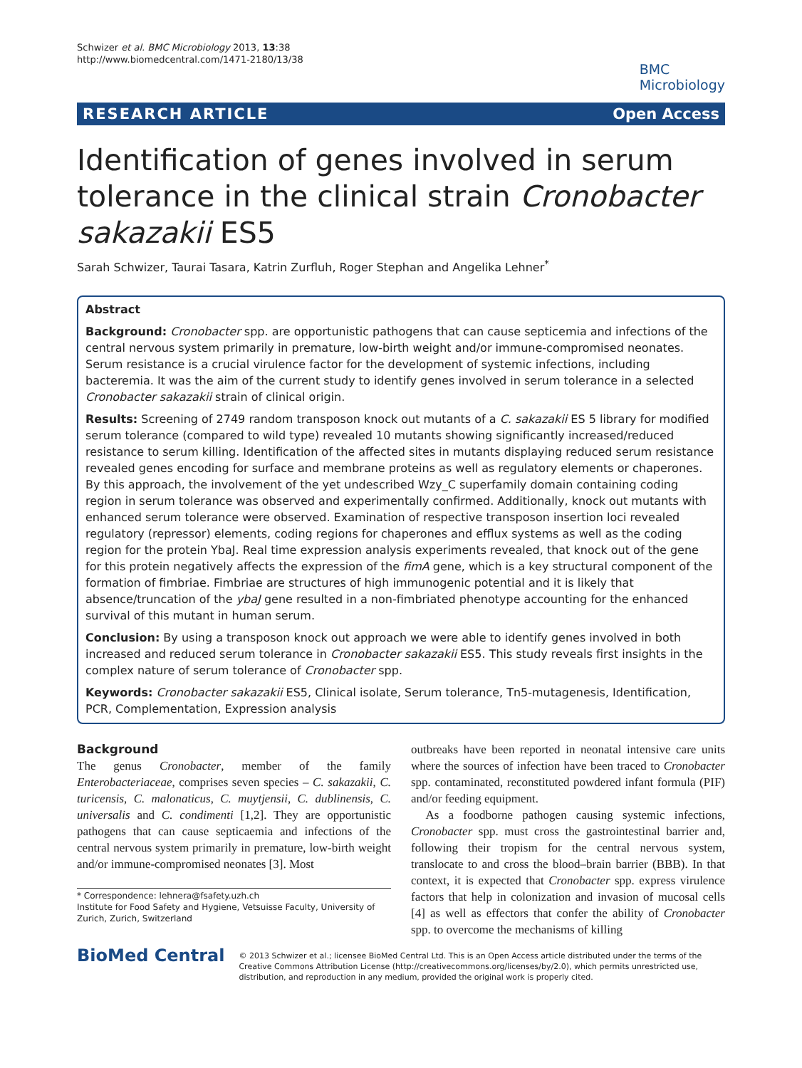Schwizer et al. BMC Microbiology 2013, 13:38
http://www.biomedcentral.com/1471-2180/13/38
BMC
Microbiology
RESEARCH ARTICLE Open Access
Identification of genes involved in serum tolerance in the clinical strain Cronobacter sakazakii ES5
Sarah Schwizer, Taurai Tasara, Katrin Zurfluh, Roger Stephan and Angelika Lehner<sup>*</sup>
Abstract
Background: Cronobacter spp. are opportunistic pathogens that can cause septicemia and infections of the central nervous system primarily in premature, low-birth weight and/or immune-compromised neonates. Serum resistance is a crucial virulence factor for the development of systemic infections, including bacteremia. It was the aim of the current study to identify genes involved in serum tolerance in a selected Cronobacter sakazakii strain of clinical origin.
Results: Screening of 2749 random transposon knock out mutants of a C. sakazakii ES 5 library for modified serum tolerance (compared to wild type) revealed 10 mutants showing significantly increased/reduced resistance to serum killing. Identification of the affected sites in mutants displaying reduced serum resistance revealed genes encoding for surface and membrane proteins as well as regulatory elements or chaperones. By this approach, the involvement of the yet undescribed Wzy_C superfamily domain containing coding region in serum tolerance was observed and experimentally confirmed. Additionally, knock out mutants with enhanced serum tolerance were observed. Examination of respective transposon insertion loci revealed regulatory (repressor) elements, coding regions for chaperones and efflux systems as well as the coding region for the protein YbaJ. Real time expression analysis experiments revealed, that knock out of the gene for this protein negatively affects the expression of the fimA gene, which is a key structural component of the formation of fimbriae. Fimbriae are structures of high immunogenic potential and it is likely that absence/truncation of the ybaJ gene resulted in a non-fimbriated phenotype accounting for the enhanced survival of this mutant in human serum.
Conclusion: By using a transposon knock out approach we were able to identify genes involved in both increased and reduced serum tolerance in Cronobacter sakazakii ES5. This study reveals first insights in the complex nature of serum tolerance of Cronobacter spp.
Keywords: Cronobacter sakazakii ES5, Clinical isolate, Serum tolerance, Tn5-mutagenesis, Identification, PCR, Complementation, Expression analysis
Background
The genus Cronobacter, member of the family Enterobacteriaceae, comprises seven species – C. sakazakii, C. turicensis, C. malonaticus, C. muytjensii, C. dublinensis, C. universalis and C. condimenti [1,2]. They are opportunistic pathogens that can cause septicaemia and infections of the central nervous system primarily in premature, low-birth weight and/or immune-compromised neonates [3]. Most
* Correspondence: lehnera@fsafety.uzh.ch
Institute for Food Safety and Hygiene, Vetsuisse Faculty, University of Zurich, Zurich, Switzerland
outbreaks have been reported in neonatal intensive care units where the sources of infection have been traced to Cronobacter spp. contaminated, reconstituted powdered infant formula (PIF) and/or feeding equipment.
As a foodborne pathogen causing systemic infections, Cronobacter spp. must cross the gastrointestinal barrier and, following their tropism for the central nervous system, translocate to and cross the blood–brain barrier (BBB). In that context, it is expected that Cronobacter spp. express virulence factors that help in colonization and invasion of mucosal cells [4] as well as effectors that confer the ability of Cronobacter spp. to overcome the mechanisms of killing
BioMed Central
© 2013 Schwizer et al.; licensee BioMed Central Ltd. This is an Open Access article distributed under the terms of the Creative Commons Attribution License (http://creativecommons.org/licenses/by/2.0), which permits unrestricted use, distribution, and reproduction in any medium, provided the original work is properly cited.